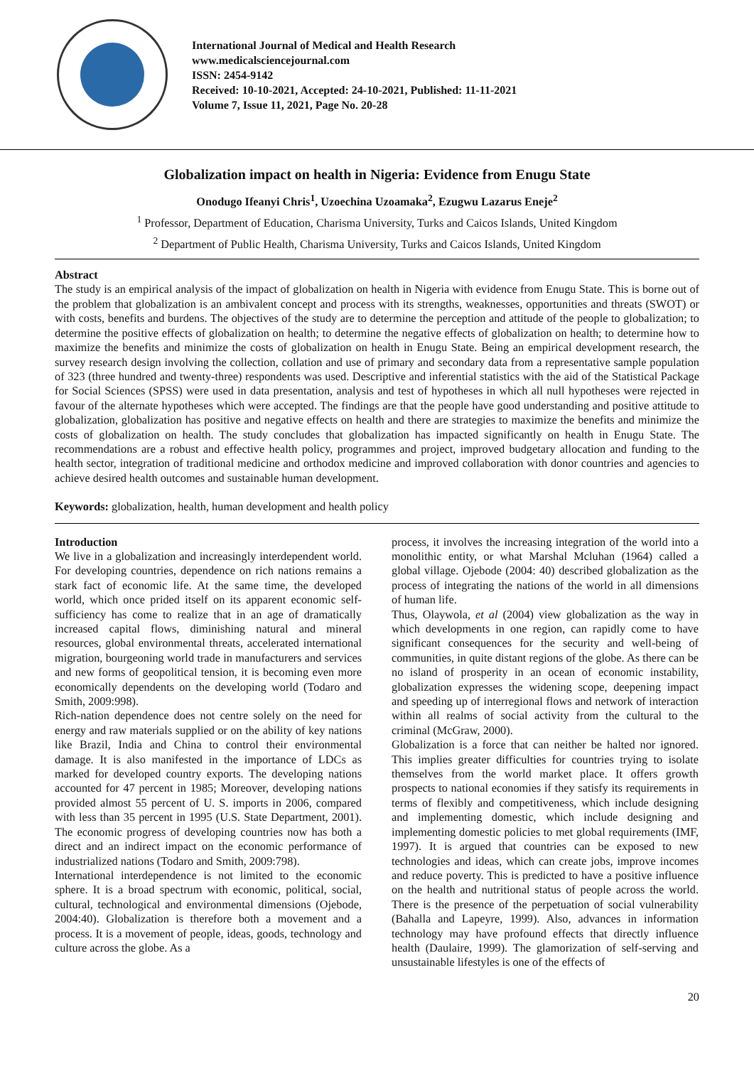International Journal of Medical and Health Research
www.medicalsciencejournal.com
ISSN: 2454-9142
Received: 10-10-2021, Accepted: 24-10-2021, Published: 11-11-2021
Volume 7, Issue 11, 2021, Page No. 20-28
Globalization impact on health in Nigeria: Evidence from Enugu State
Onodugo Ifeanyi Chris<sup>1</sup>, Uzoechina Uzoamaka<sup>2</sup>, Ezugwu Lazarus Eneje<sup>2</sup>
<sup>1</sup> Professor, Department of Education, Charisma University, Turks and Caicos Islands, United Kingdom
<sup>2</sup> Department of Public Health, Charisma University, Turks and Caicos Islands, United Kingdom
Abstract
The study is an empirical analysis of the impact of globalization on health in Nigeria with evidence from Enugu State. This is borne out of the problem that globalization is an ambivalent concept and process with its strengths, weaknesses, opportunities and threats (SWOT) or with costs, benefits and burdens. The objectives of the study are to determine the perception and attitude of the people to globalization; to determine the positive effects of globalization on health; to determine the negative effects of globalization on health; to determine how to maximize the benefits and minimize the costs of globalization on health in Enugu State. Being an empirical development research, the survey research design involving the collection, collation and use of primary and secondary data from a representative sample population of 323 (three hundred and twenty-three) respondents was used. Descriptive and inferential statistics with the aid of the Statistical Package for Social Sciences (SPSS) were used in data presentation, analysis and test of hypotheses in which all null hypotheses were rejected in favour of the alternate hypotheses which were accepted. The findings are that the people have good understanding and positive attitude to globalization, globalization has positive and negative effects on health and there are strategies to maximize the benefits and minimize the costs of globalization on health. The study concludes that globalization has impacted significantly on health in Enugu State. The recommendations are a robust and effective health policy, programmes and project, improved budgetary allocation and funding to the health sector, integration of traditional medicine and orthodox medicine and improved collaboration with donor countries and agencies to achieve desired health outcomes and sustainable human development.
Keywords: globalization, health, human development and health policy
Introduction
We live in a globalization and increasingly interdependent world. For developing countries, dependence on rich nations remains a stark fact of economic life. At the same time, the developed world, which once prided itself on its apparent economic self-sufficiency has come to realize that in an age of dramatically increased capital flows, diminishing natural and mineral resources, global environmental threats, accelerated international migration, bourgeoning world trade in manufacturers and services and new forms of geopolitical tension, it is becoming even more economically dependents on the developing world (Todaro and Smith, 2009:998).
Rich-nation dependence does not centre solely on the need for energy and raw materials supplied or on the ability of key nations like Brazil, India and China to control their environmental damage. It is also manifested in the importance of LDCs as marked for developed country exports. The developing nations accounted for 47 percent in 1985; Moreover, developing nations provided almost 55 percent of U. S. imports in 2006, compared with less than 35 percent in 1995 (U.S. State Department, 2001). The economic progress of developing countries now has both a direct and an indirect impact on the economic performance of industrialized nations (Todaro and Smith, 2009:798).
International interdependence is not limited to the economic sphere. It is a broad spectrum with economic, political, social, cultural, technological and environmental dimensions (Ojebode, 2004:40). Globalization is therefore both a movement and a process. It is a movement of people, ideas, goods, technology and culture across the globe. As a
process, it involves the increasing integration of the world into a monolithic entity, or what Marshal Mcluhan (1964) called a global village. Ojebode (2004: 40) described globalization as the process of integrating the nations of the world in all dimensions of human life.
Thus, Olaywola, et al (2004) view globalization as the way in which developments in one region, can rapidly come to have significant consequences for the security and well-being of communities, in quite distant regions of the globe. As there can be no island of prosperity in an ocean of economic instability, globalization expresses the widening scope, deepening impact and speeding up of interregional flows and network of interaction within all realms of social activity from the cultural to the criminal (McGraw, 2000).
Globalization is a force that can neither be halted nor ignored. This implies greater difficulties for countries trying to isolate themselves from the world market place. It offers growth prospects to national economies if they satisfy its requirements in terms of flexibly and competitiveness, which include designing and implementing domestic, which include designing and implementing domestic policies to met global requirements (IMF, 1997). It is argued that countries can be exposed to new technologies and ideas, which can create jobs, improve incomes and reduce poverty. This is predicted to have a positive influence on the health and nutritional status of people across the world. There is the presence of the perpetuation of social vulnerability (Bahalla and Lapeyre, 1999). Also, advances in information technology may have profound effects that directly influence health (Daulaire, 1999). The glamorization of self-serving and unsustainable lifestyles is one of the effects of
20